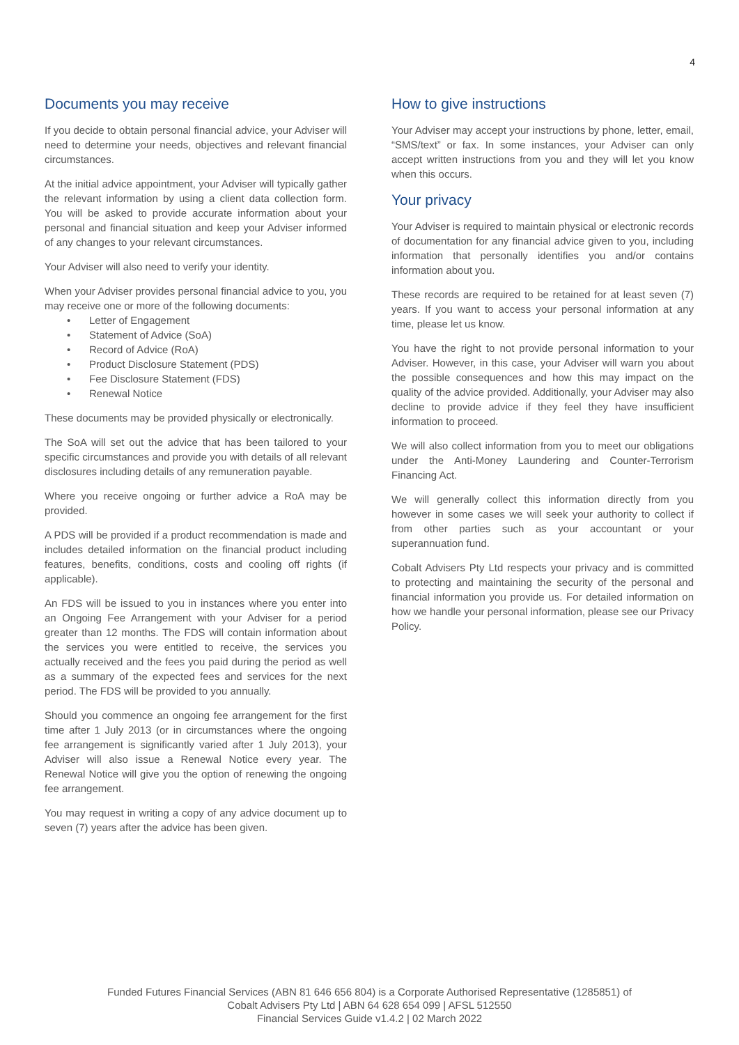4
Documents you may receive
If you decide to obtain personal financial advice, your Adviser will need to determine your needs, objectives and relevant financial circumstances.
At the initial advice appointment, your Adviser will typically gather the relevant information by using a client data collection form. You will be asked to provide accurate information about your personal and financial situation and keep your Adviser informed of any changes to your relevant circumstances.
Your Adviser will also need to verify your identity.
When your Adviser provides personal financial advice to you, you may receive one or more of the following documents:
• Letter of Engagement
• Statement of Advice (SoA)
• Record of Advice (RoA)
• Product Disclosure Statement (PDS)
• Fee Disclosure Statement (FDS)
• Renewal Notice
These documents may be provided physically or electronically.
The SoA will set out the advice that has been tailored to your specific circumstances and provide you with details of all relevant disclosures including details of any remuneration payable.
Where you receive ongoing or further advice a RoA may be provided.
A PDS will be provided if a product recommendation is made and includes detailed information on the financial product including features, benefits, conditions, costs and cooling off rights (if applicable).
An FDS will be issued to you in instances where you enter into an Ongoing Fee Arrangement with your Adviser for a period greater than 12 months. The FDS will contain information about the services you were entitled to receive, the services you actually received and the fees you paid during the period as well as a summary of the expected fees and services for the next period. The FDS will be provided to you annually.
Should you commence an ongoing fee arrangement for the first time after 1 July 2013 (or in circumstances where the ongoing fee arrangement is significantly varied after 1 July 2013), your Adviser will also issue a Renewal Notice every year. The Renewal Notice will give you the option of renewing the ongoing fee arrangement.
You may request in writing a copy of any advice document up to seven (7) years after the advice has been given.
How to give instructions
Your Adviser may accept your instructions by phone, letter, email, “SMS/text” or fax. In some instances, your Adviser can only accept written instructions from you and they will let you know when this occurs.
Your privacy
Your Adviser is required to maintain physical or electronic records of documentation for any financial advice given to you, including information that personally identifies you and/or contains information about you.
These records are required to be retained for at least seven (7) years. If you want to access your personal information at any time, please let us know.
You have the right to not provide personal information to your Adviser. However, in this case, your Adviser will warn you about the possible consequences and how this may impact on the quality of the advice provided. Additionally, your Adviser may also decline to provide advice if they feel they have insufficient information to proceed.
We will also collect information from you to meet our obligations under the Anti-Money Laundering and Counter-Terrorism Financing Act.
We will generally collect this information directly from you however in some cases we will seek your authority to collect if from other parties such as your accountant or your superannuation fund.
Cobalt Advisers Pty Ltd respects your privacy and is committed to protecting and maintaining the security of the personal and financial information you provide us. For detailed information on how we handle your personal information, please see our Privacy Policy.
Funded Futures Financial Services (ABN 81 646 656 804) is a Corporate Authorised Representative (1285851) of
Cobalt Advisers Pty Ltd | ABN 64 628 654 099 | AFSL 512550
Financial Services Guide v1.4.2 | 02 March 2022